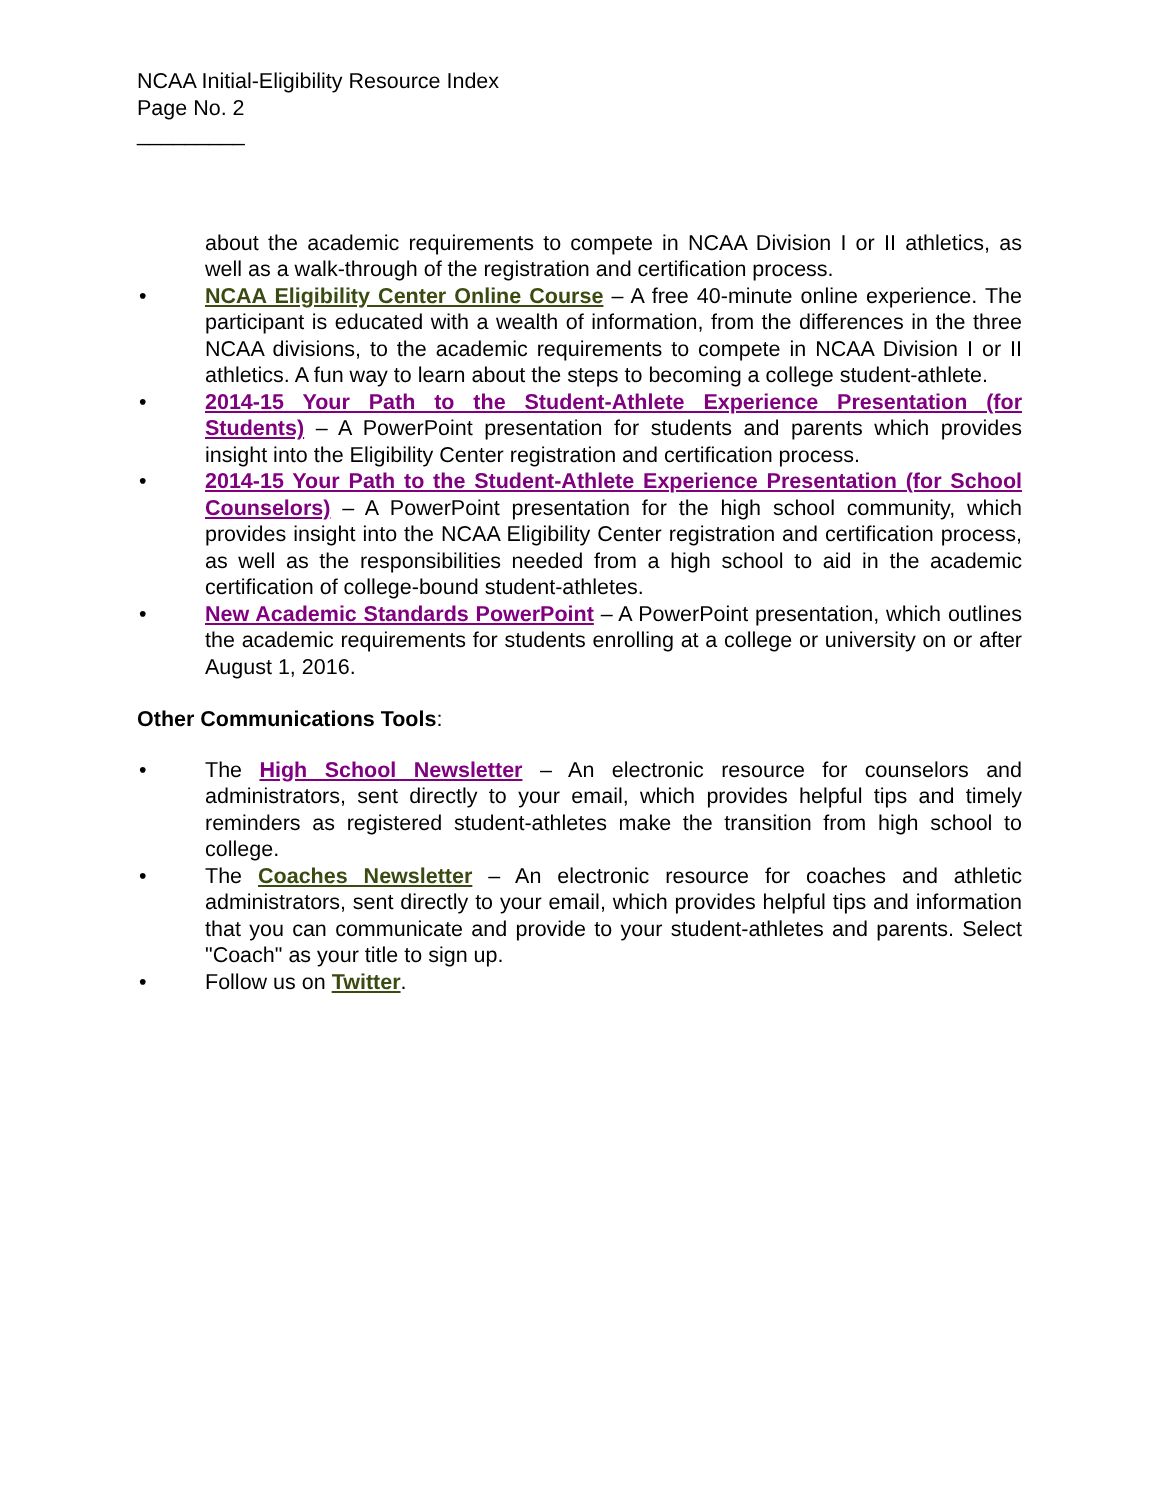NCAA Initial-Eligibility Resource Index
Page No. 2
_________
about the academic requirements to compete in NCAA Division I or II athletics, as well as a walk-through of the registration and certification process.
• NCAA Eligibility Center Online Course – A free 40-minute online experience. The participant is educated with a wealth of information, from the differences in the three NCAA divisions, to the academic requirements to compete in NCAA Division I or II athletics. A fun way to learn about the steps to becoming a college student-athlete.
• 2014-15 Your Path to the Student-Athlete Experience Presentation (for Students) – A PowerPoint presentation for students and parents which provides insight into the Eligibility Center registration and certification process.
• 2014-15 Your Path to the Student-Athlete Experience Presentation (for School Counselors) – A PowerPoint presentation for the high school community, which provides insight into the NCAA Eligibility Center registration and certification process, as well as the responsibilities needed from a high school to aid in the academic certification of college-bound student-athletes.
• New Academic Standards PowerPoint – A PowerPoint presentation, which outlines the academic requirements for students enrolling at a college or university on or after August 1, 2016.
Other Communications Tools:
• The High School Newsletter – An electronic resource for counselors and administrators, sent directly to your email, which provides helpful tips and timely reminders as registered student-athletes make the transition from high school to college.
• The Coaches Newsletter – An electronic resource for coaches and athletic administrators, sent directly to your email, which provides helpful tips and information that you can communicate and provide to your student-athletes and parents. Select "Coach" as your title to sign up.
• Follow us on Twitter.